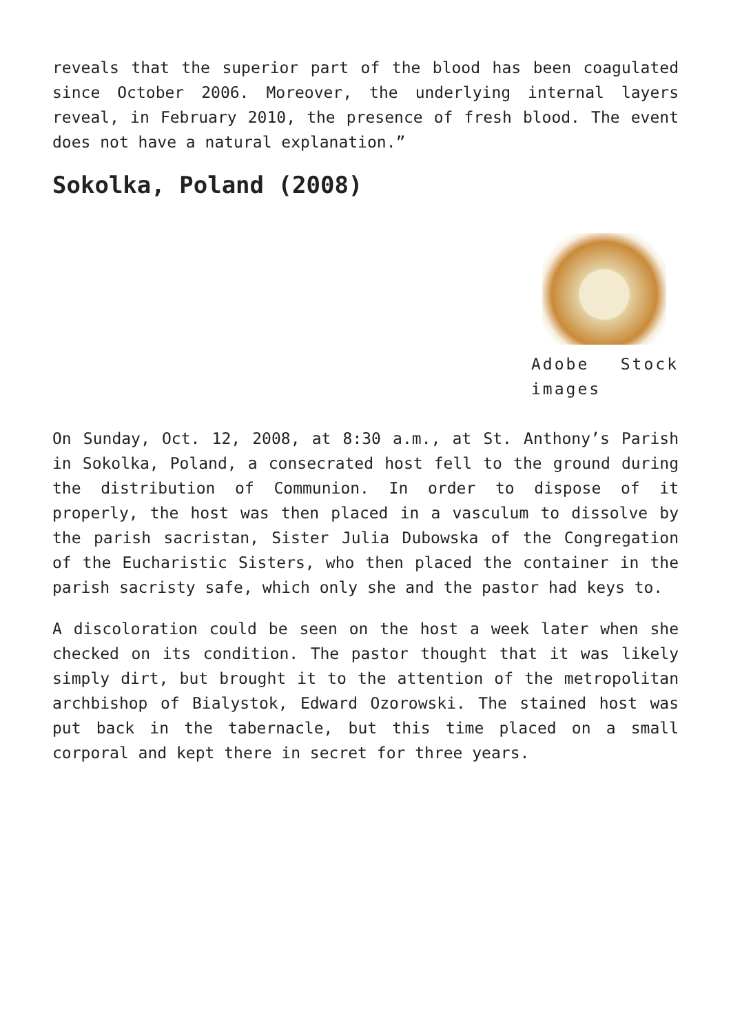reveals that the superior part of the blood has been coagulated since October 2006. Moreover, the underlying internal layers reveal, in February 2010, the presence of fresh blood. The event does not have a natural explanation.”
Sokolka, Poland (2008)
Adobe Stock images
On Sunday, Oct. 12, 2008, at 8:30 a.m., at St. Anthony’s Parish in Sokolka, Poland, a consecrated host fell to the ground during the distribution of Communion. In order to dispose of it properly, the host was then placed in a vasculum to dissolve by the parish sacristan, Sister Julia Dubowska of the Congregation of the Eucharistic Sisters, who then placed the container in the parish sacristy safe, which only she and the pastor had keys to.
A discoloration could be seen on the host a week later when she checked on its condition. The pastor thought that it was likely simply dirt, but brought it to the attention of the metropolitan archbishop of Bialystok, Edward Ozorowski. The stained host was put back in the tabernacle, but this time placed on a small corporal and kept there in secret for three years.